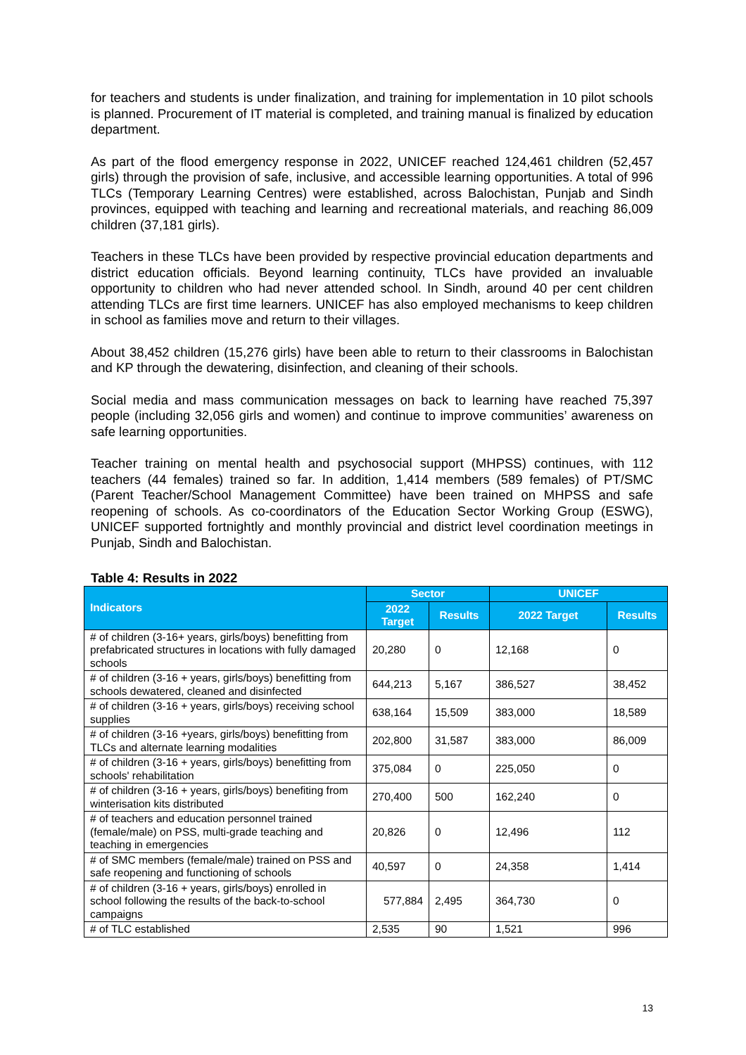for teachers and students is under finalization, and training for implementation in 10 pilot schools is planned. Procurement of IT material is completed, and training manual is finalized by education department.
As part of the flood emergency response in 2022, UNICEF reached 124,461 children (52,457 girls) through the provision of safe, inclusive, and accessible learning opportunities. A total of 996 TLCs (Temporary Learning Centres) were established, across Balochistan, Punjab and Sindh provinces, equipped with teaching and learning and recreational materials, and reaching 86,009 children (37,181 girls).
Teachers in these TLCs have been provided by respective provincial education departments and district education officials. Beyond learning continuity, TLCs have provided an invaluable opportunity to children who had never attended school. In Sindh, around 40 per cent children attending TLCs are first time learners. UNICEF has also employed mechanisms to keep children in school as families move and return to their villages.
About 38,452 children (15,276 girls) have been able to return to their classrooms in Balochistan and KP through the dewatering, disinfection, and cleaning of their schools.
Social media and mass communication messages on back to learning have reached 75,397 people (including 32,056 girls and women) and continue to improve communities’ awareness on safe learning opportunities.
Teacher training on mental health and psychosocial support (MHPSS) continues, with 112 teachers (44 females) trained so far. In addition, 1,414 members (589 females) of PT/SMC (Parent Teacher/School Management Committee) have been trained on MHPSS and safe reopening of schools. As co-coordinators of the Education Sector Working Group (ESWG), UNICEF supported fortnightly and monthly provincial and district level coordination meetings in Punjab, Sindh and Balochistan.
Table 4: Results in 2022
| Indicators | Sector | | UNICEF | |
| --- | --- | --- | --- | --- |
| | 2022 Target | Results | 2022 Target | Results |
| # of children (3-16+ years, girls/boys) benefitting from prefabricated structures in locations with fully damaged schools | 20,280 | 0 | 12,168 | 0 |
| # of children (3-16 + years, girls/boys) benefitting from schools dewatered, cleaned and disinfected | 644,213 | 5,167 | 386,527 | 38,452 |
| # of children (3-16 + years, girls/boys) receiving school supplies | 638,164 | 15,509 | 383,000 | 18,589 |
| # of children (3-16 +years, girls/boys) benefitting from TLCs and alternate learning modalities | 202,800 | 31,587 | 383,000 | 86,009 |
| # of children (3-16 + years, girls/boys) benefitting from schools' rehabilitation | 375,084 | 0 | 225,050 | 0 |
| # of children (3-16 + years, girls/boys) benefiting from winterisation kits distributed | 270,400 | 500 | 162,240 | 0 |
| # of teachers and education personnel trained (female/male) on PSS, multi-grade teaching and teaching in emergencies | 20,826 | 0 | 12,496 | 112 |
| # of SMC members (female/male) trained on PSS and safe reopening and functioning of schools | 40,597 | 0 | 24,358 | 1,414 |
| # of children (3-16 + years, girls/boys) enrolled in school following the results of the back-to-school campaigns | 577,884 | 2,495 | 364,730 | 0 |
| # of TLC established | 2,535 | 90 | 1,521 | 996 |
13